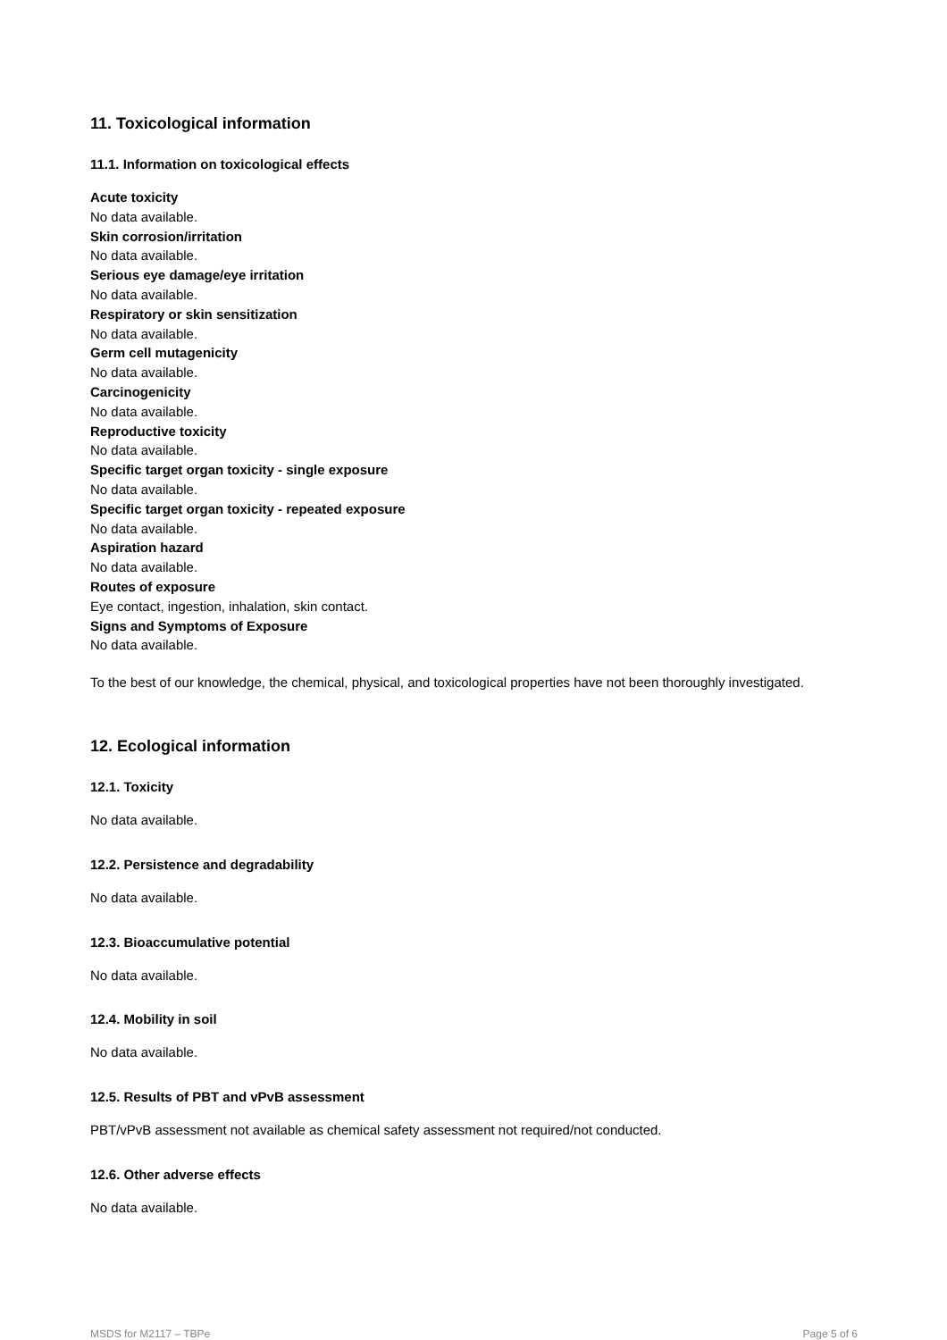11. Toxicological information
11.1. Information on toxicological effects
Acute toxicity
No data available.
Skin corrosion/irritation
No data available.
Serious eye damage/eye irritation
No data available.
Respiratory or skin sensitization
No data available.
Germ cell mutagenicity
No data available.
Carcinogenicity
No data available.
Reproductive toxicity
No data available.
Specific target organ toxicity - single exposure
No data available.
Specific target organ toxicity - repeated exposure
No data available.
Aspiration hazard
No data available.
Routes of exposure
Eye contact, ingestion, inhalation, skin contact.
Signs and Symptoms of Exposure
No data available.
To the best of our knowledge, the chemical, physical, and toxicological properties have not been thoroughly investigated.
12. Ecological information
12.1. Toxicity
No data available.
12.2. Persistence and degradability
No data available.
12.3. Bioaccumulative potential
No data available.
12.4. Mobility in soil
No data available.
12.5. Results of PBT and vPvB assessment
PBT/vPvB assessment not available as chemical safety assessment not required/not conducted.
12.6. Other adverse effects
No data available.
MSDS for M2117 – TBPe Page 5 of 6